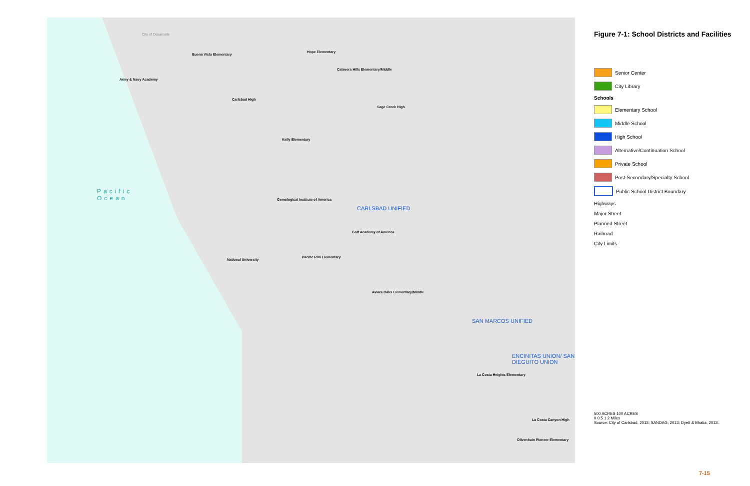Pacific
Ocean
City of Oceanside
Buena Vista Elementary
Army & Navy Academy
Carlsbad High
Hope Elementary
Calavera Hills Elementary/Middle
Sage Creek High
Kelly Elementary
Gemological Institute of America
CARLSBAD UNIFIED
Golf Academy of America
National University
Pacific Rim Elementary
Aviara Oaks Elementary/Middle
SAN MARCOS UNIFIED
ENCINITAS UNION/ SAN DIEGUITO UNION
La Costa Heights Elementary
La Costa Canyon High
Olivenhain Pioneer Elementary
Figure 7-1: School Districts and Facilities
Senior Center
City Library
Schools
Elementary School
Middle School
High School
Alternative/Continuation School
Private School
Post-Secondary/Specialty School
Public School District Boundary
Highways
Major Street
Planned Street
Railroad
City Limits
500 ACRES 100 ACRES
0 0.5 1 2 Miles
Source: City of Carlsbad, 2013; SANDAG, 2013; Dyett & Bhatia, 2013.
7-15